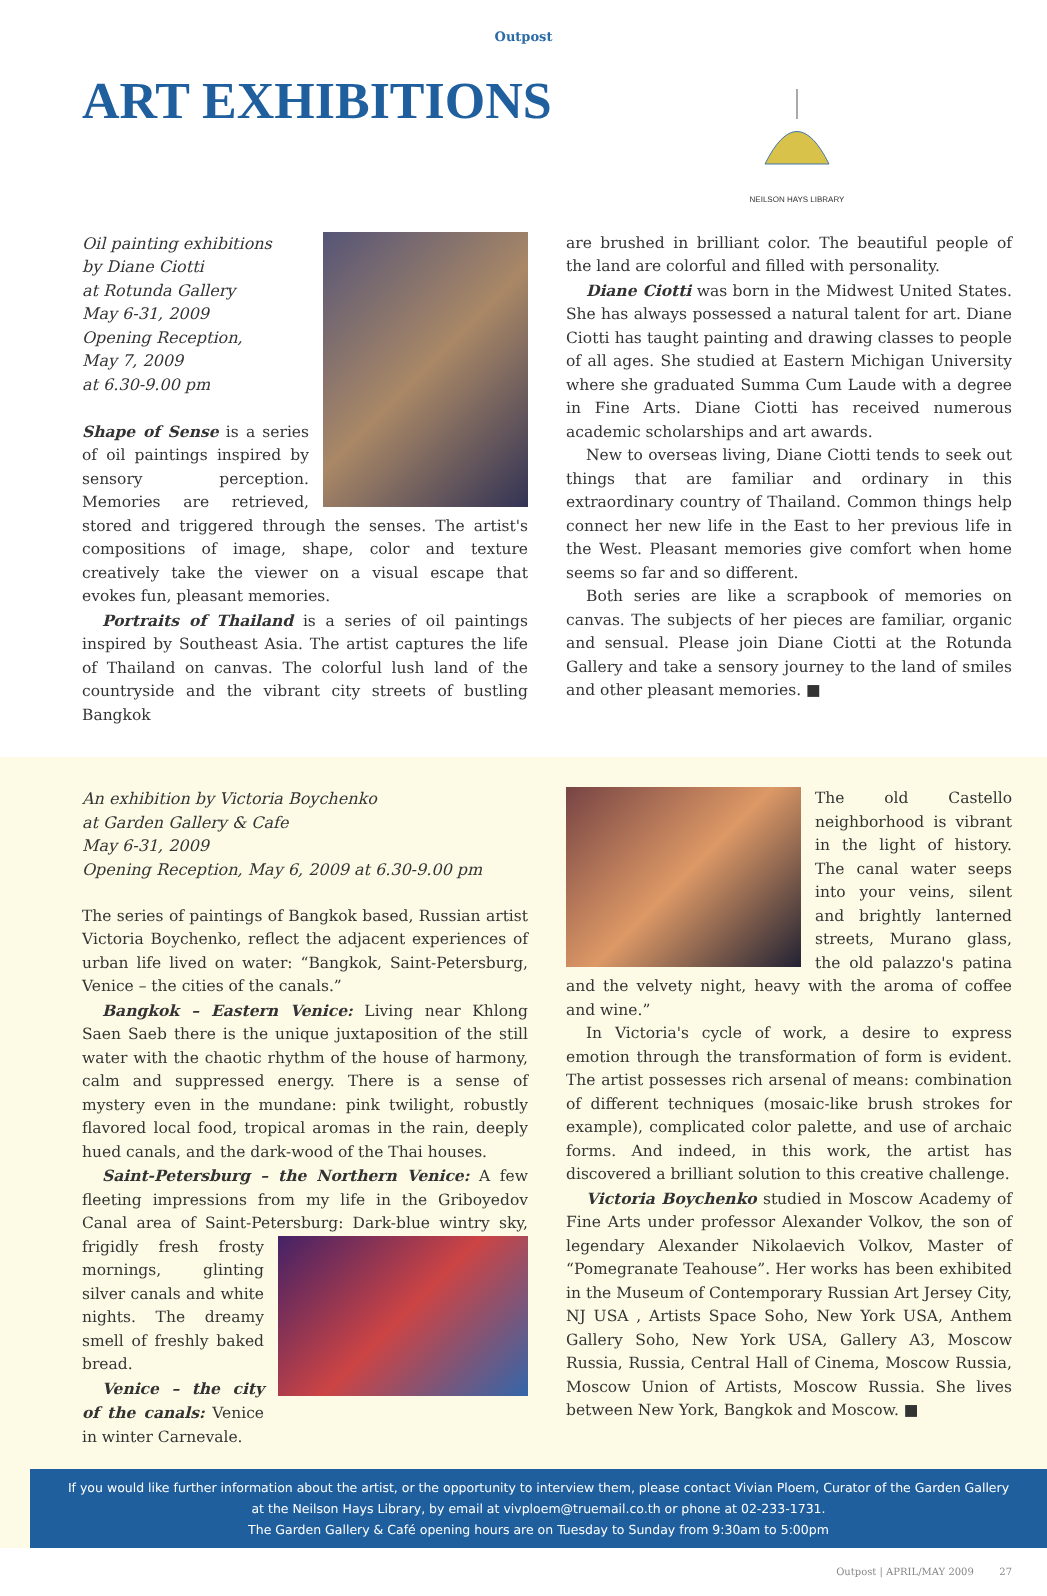Outpost
ART EXHIBITIONS
NEILSON HAYS LIBRARY
Oil painting exhibitions
by Diane Ciotti
at Rotunda Gallery
May 6-31, 2009
Opening Reception,
May 7, 2009
at 6.30-9.00 pm
Shape of Sense is a series of oil paintings inspired by sensory perception. Memories are retrieved, stored and triggered through the senses. The artist's compositions of image, shape, color and texture creatively take the viewer on a visual escape that evokes fun, pleasant memories.
Portraits of Thailand is a series of oil paintings inspired by Southeast Asia. The artist captures the life of Thailand on canvas. The colorful lush land of the countryside and the vibrant city streets of bustling Bangkok
are brushed in brilliant color. The beautiful people of the land are colorful and filled with personality.
Diane Ciotti was born in the Midwest United States. She has always possessed a natural talent for art. Diane Ciotti has taught painting and drawing classes to people of all ages. She studied at Eastern Michigan University where she graduated Summa Cum Laude with a degree in Fine Arts. Diane Ciotti has received numerous academic scholarships and art awards.
New to overseas living, Diane Ciotti tends to seek out things that are familiar and ordinary in this extraordinary country of Thailand. Common things help connect her new life in the East to her previous life in the West. Pleasant memories give comfort when home seems so far and so different.
Both series are like a scrapbook of memories on canvas. The subjects of her pieces are familiar, organic and sensual. Please join Diane Ciotti at the Rotunda Gallery and take a sensory journey to the land of smiles and other pleasant memories. ■
An exhibition by Victoria Boychenko
at Garden Gallery & Cafe
May 6-31, 2009
Opening Reception, May 6, 2009 at 6.30-9.00 pm
The series of paintings of Bangkok based, Russian artist Victoria Boychenko, reflect the adjacent experiences of urban life lived on water: “Bangkok, Saint-Petersburg, Venice – the cities of the canals.”
Bangkok – Eastern Venice: Living near Khlong Saen Saeb there is the unique juxtaposition of the still water with the chaotic rhythm of the house of harmony, calm and suppressed energy. There is a sense of mystery even in the mundane: pink twilight, robustly flavored local food, tropical aromas in the rain, deeply hued canals, and the dark-wood of the Thai houses.
Saint-Petersburg – the Northern Venice: A few fleeting impressions from my life in the Griboyedov Canal area of Saint-Petersburg: Dark-blue wintry sky, frigidly fresh frosty mornings, glinting silver canals and white nights. The dreamy smell of freshly baked bread.
Venice – the city of the canals: Venice in winter Carnevale.
The old Castello neighborhood is vibrant in the light of history. The canal water seeps into your veins, silent and brightly lanterned streets, Murano glass, the old palazzo's patina and the velvety night, heavy with the aroma of coffee and wine.”
In Victoria's cycle of work, a desire to express emotion through the transformation of form is evident. The artist possesses rich arsenal of means: combination of different techniques (mosaic-like brush strokes for example), complicated color palette, and use of archaic forms. And indeed, in this work, the artist has discovered a brilliant solution to this creative challenge.
Victoria Boychenko studied in Moscow Academy of Fine Arts under professor Alexander Volkov, the son of legendary Alexander Nikolaevich Volkov, Master of “Pomegranate Teahouse”. Her works has been exhibited in the Museum of Contemporary Russian Art Jersey City, NJ USA , Artists Space Soho, New York USA, Anthem Gallery Soho, New York USA, Gallery A3, Moscow Russia, Russia, Central Hall of Cinema, Moscow Russia, Moscow Union of Artists, Moscow Russia. She lives between New York, Bangkok and Moscow. ■
If you would like further information about the artist, or the opportunity to interview them, please contact Vivian Ploem, Curator of the Garden Gallery at the Neilson Hays Library, by email at vivploem@truemail.co.th or phone at 02-233-1731.
The Garden Gallery & Café opening hours are on Tuesday to Sunday from 9:30am to 5:00pm
Outpost | APRIL/MAY 2009 27